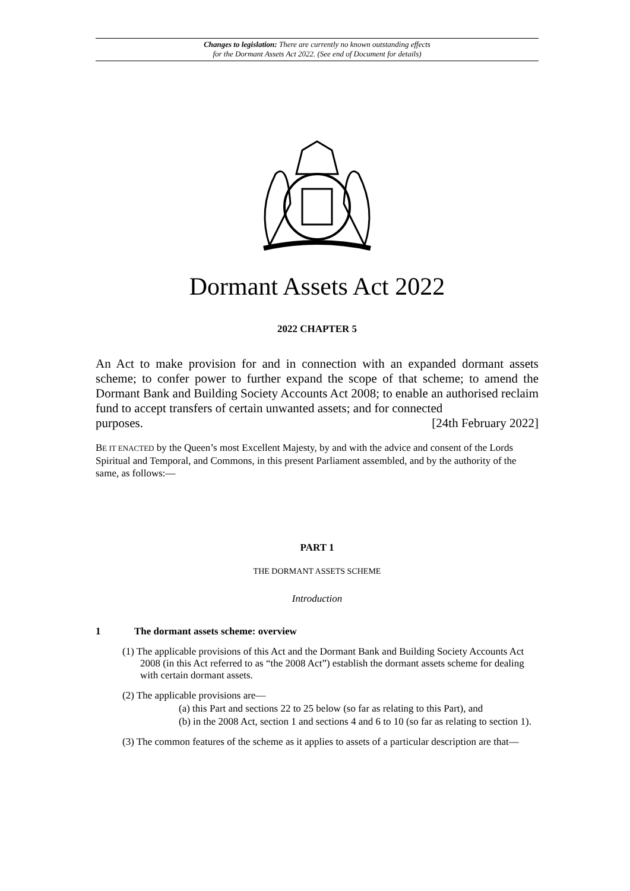Changes to legislation: There are currently no known outstanding effects
for the Dormant Assets Act 2022. (See end of Document for details)
Dormant Assets Act 2022
2022 CHAPTER 5
An Act to make provision for and in connection with an expanded dormant assets scheme; to confer power to further expand the scope of that scheme; to amend the Dormant Bank and Building Society Accounts Act 2008; to enable an authorised reclaim fund to accept transfers of certain unwanted assets; and for connected
purposes. [24th February 2022]
BE IT ENACTED by the Queen’s most Excellent Majesty, by and with the advice and consent of the Lords Spiritual and Temporal, and Commons, in this present Parliament assembled, and by the authority of the same, as follows:—
PART 1
THE DORMANT ASSETS SCHEME
Introduction
1 The dormant assets scheme: overview
(1) The applicable provisions of this Act and the Dormant Bank and Building Society Accounts Act 2008 (in this Act referred to as “the 2008 Act”) establish the dormant assets scheme for dealing with certain dormant assets.
(2) The applicable provisions are—
(a) this Part and sections 22 to 25 below (so far as relating to this Part), and
(b) in the 2008 Act, section 1 and sections 4 and 6 to 10 (so far as relating to section 1).
(3) The common features of the scheme as it applies to assets of a particular description are that—